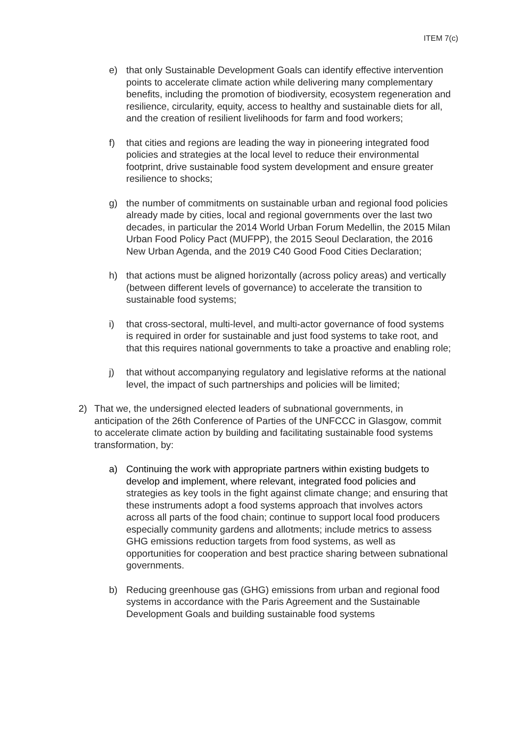ITEM 7(c)
e) that only Sustainable Development Goals can identify effective intervention points to accelerate climate action while delivering many complementary benefits, including the promotion of biodiversity, ecosystem regeneration and resilience, circularity, equity, access to healthy and sustainable diets for all, and the creation of resilient livelihoods for farm and food workers;
f) that cities and regions are leading the way in pioneering integrated food policies and strategies at the local level to reduce their environmental footprint, drive sustainable food system development and ensure greater resilience to shocks;
g) the number of commitments on sustainable urban and regional food policies already made by cities, local and regional governments over the last two decades, in particular the 2014 World Urban Forum Medellin, the 2015 Milan Urban Food Policy Pact (MUFPP), the 2015 Seoul Declaration, the 2016 New Urban Agenda, and the 2019 C40 Good Food Cities Declaration;
h) that actions must be aligned horizontally (across policy areas) and vertically (between different levels of governance) to accelerate the transition to sustainable food systems;
i) that cross-sectoral, multi-level, and multi-actor governance of food systems is required in order for sustainable and just food systems to take root, and that this requires national governments to take a proactive and enabling role;
j) that without accompanying regulatory and legislative reforms at the national level, the impact of such partnerships and policies will be limited;
2) That we, the undersigned elected leaders of subnational governments, in anticipation of the 26th Conference of Parties of the UNFCCC in Glasgow, commit to accelerate climate action by building and facilitating sustainable food systems transformation, by:
a) Continuing the work with appropriate partners within existing budgets to develop and implement, where relevant, integrated food policies and strategies as key tools in the fight against climate change; and ensuring that these instruments adopt a food systems approach that involves actors across all parts of the food chain; continue to support local food producers especially community gardens and allotments; include metrics to assess GHG emissions reduction targets from food systems, as well as opportunities for cooperation and best practice sharing between subnational governments.
b) Reducing greenhouse gas (GHG) emissions from urban and regional food systems in accordance with the Paris Agreement and the Sustainable Development Goals and building sustainable food systems